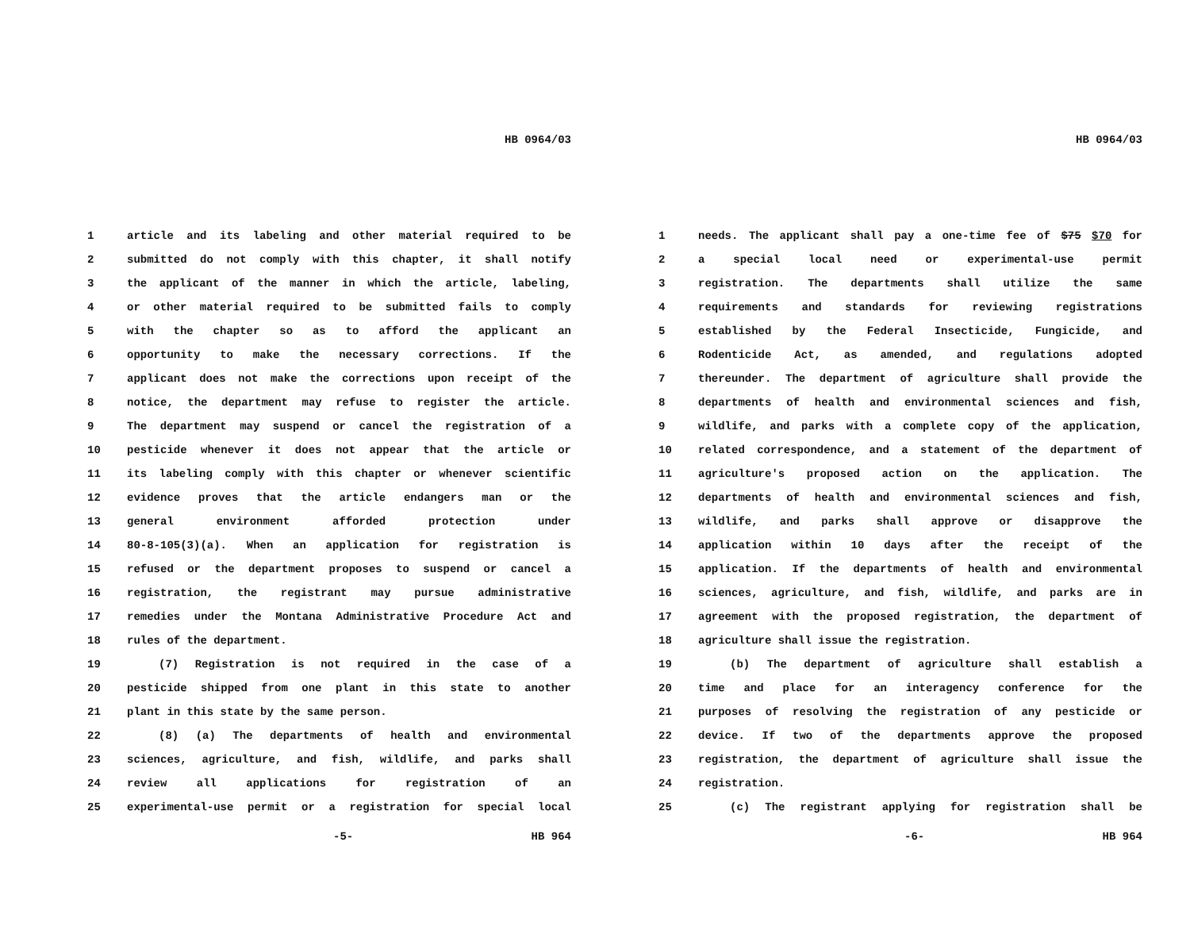HB 0964/03
1 article and its labeling and other material required to be
2 submitted do not comply with this chapter, it shall notify
3 the applicant of the manner in which the article, labeling,
4 or other material required to be submitted fails to comply
5 with the chapter so as to afford the applicant an
6 opportunity to make the necessary corrections. If the
7 applicant does not make the corrections upon receipt of the
8 notice, the department may refuse to register the article.
9 The department may suspend or cancel the registration of a
10 pesticide whenever it does not appear that the article or
11 its labeling comply with this chapter or whenever scientific
12 evidence proves that the article endangers man or the
13 general environment afforded protection under
14 80-8-105(3)(a). When an application for registration is
15 refused or the department proposes to suspend or cancel a
16 registration, the registrant may pursue administrative
17 remedies under the Montana Administrative Procedure Act and
18 rules of the department.
19 (7) Registration is not required in the case of a
20 pesticide shipped from one plant in this state to another
21 plant in this state by the same person.
22 (8) (a) The departments of health and environmental
23 sciences, agriculture, and fish, wildlife, and parks shall
24 review all applications for registration of an
25 experimental-use permit or a registration for special local
-5- HB 964
HB 0964/03
1 needs. The applicant shall pay a one-time fee of $75 $70 for
2 a special local need or experimental-use permit
3 registration. The departments shall utilize the same
4 requirements and standards for reviewing registrations
5 established by the Federal Insecticide, Fungicide, and
6 Rodenticide Act, as amended, and regulations adopted
7 thereunder. The department of agriculture shall provide the
8 departments of health and environmental sciences and fish,
9 wildlife, and parks with a complete copy of the application,
10 related correspondence, and a statement of the department of
11 agriculture's proposed action on the application. The
12 departments of health and environmental sciences and fish,
13 wildlife, and parks shall approve or disapprove the
14 application within 10 days after the receipt of the
15 application. If the departments of health and environmental
16 sciences, agriculture, and fish, wildlife, and parks are in
17 agreement with the proposed registration, the department of
18 agriculture shall issue the registration.
19 (b) The department of agriculture shall establish a
20 time and place for an interagency conference for the
21 purposes of resolving the registration of any pesticide or
22 device. If two of the departments approve the proposed
23 registration, the department of agriculture shall issue the
24 registration.
25 (c) The registrant applying for registration shall be
-6- HB 964